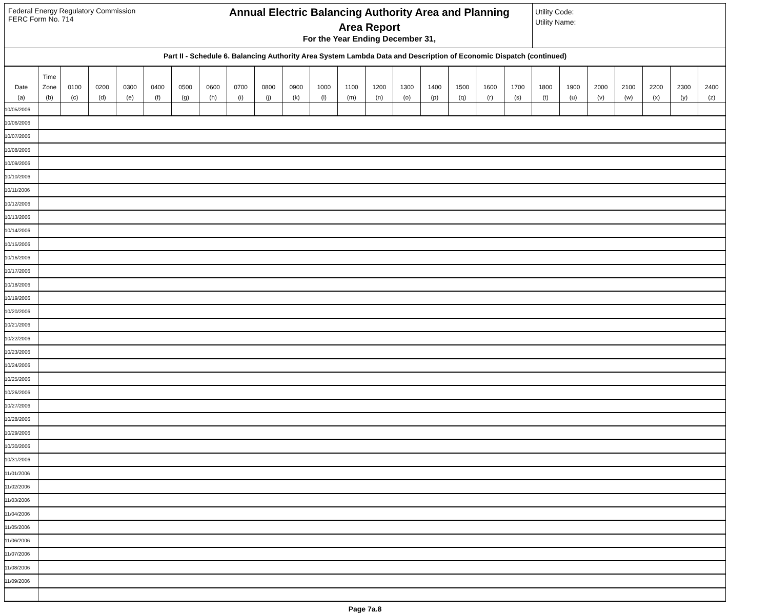Federal Energy Regulatory Commission
FERC Form No. 714
Annual Electric Balancing Authority Area and Planning
Area Report
For the Year Ending December 31,
Utility Code:
Utility Name:
Part II - Schedule 6. Balancing Authority Area System Lambda Data and Description of Economic Dispatch (continued)
| Date (a) | Time Zone (b) | 0100 (c) | 0200 (d) | 0300 (e) | 0400 (f) | 0500 (g) | 0600 (h) | 0700 (i) | 0800 (j) | 0900 (k) | 1000 (l) | 1100 (m) | 1200 (n) | 1300 (o) | 1400 (p) | 1500 (q) | 1600 (r) | 1700 (s) | 1800 (t) | 1900 (u) | 2000 (v) | 2100 (w) | 2200 (x) | 2300 (y) | 2400 (z) |
| --- | --- | --- | --- | --- | --- | --- | --- | --- | --- | --- | --- | --- | --- | --- | --- | --- | --- | --- | --- | --- | --- | --- | --- | --- | --- |
| 10/05/2006 | | | | | | | | | | | | | | | | | | | | | | | | | |
| 10/06/2006 | | | | | | | | | | | | | | | | | | | | | | | | | |
| 10/07/2006 | | | | | | | | | | | | | | | | | | | | | | | | | |
| 10/08/2006 | | | | | | | | | | | | | | | | | | | | | | | | | |
| 10/09/2006 | | | | | | | | | | | | | | | | | | | | | | | | | |
| 10/10/2006 | | | | | | | | | | | | | | | | | | | | | | | | | |
| 10/11/2006 | | | | | | | | | | | | | | | | | | | | | | | | | |
| 10/12/2006 | | | | | | | | | | | | | | | | | | | | | | | | | |
| 10/13/2006 | | | | | | | | | | | | | | | | | | | | | | | | | |
| 10/14/2006 | | | | | | | | | | | | | | | | | | | | | | | | | |
| 10/15/2006 | | | | | | | | | | | | | | | | | | | | | | | | | |
| 10/16/2006 | | | | | | | | | | | | | | | | | | | | | | | | | |
| 10/17/2006 | | | | | | | | | | | | | | | | | | | | | | | | | |
| 10/18/2006 | | | | | | | | | | | | | | | | | | | | | | | | | |
| 10/19/2006 | | | | | | | | | | | | | | | | | | | | | | | | | |
| 10/20/2006 | | | | | | | | | | | | | | | | | | | | | | | | | |
| 10/21/2006 | | | | | | | | | | | | | | | | | | | | | | | | | |
| 10/22/2006 | | | | | | | | | | | | | | | | | | | | | | | | | |
| 10/23/2006 | | | | | | | | | | | | | | | | | | | | | | | | | |
| 10/24/2006 | | | | | | | | | | | | | | | | | | | | | | | | | |
| 10/25/2006 | | | | | | | | | | | | | | | | | | | | | | | | | |
| 10/26/2006 | | | | | | | | | | | | | | | | | | | | | | | | | |
| 10/27/2006 | | | | | | | | | | | | | | | | | | | | | | | | | |
| 10/28/2006 | | | | | | | | | | | | | | | | | | | | | | | | | |
| 10/29/2006 | | | | | | | | | | | | | | | | | | | | | | | | | |
| 10/30/2006 | | | | | | | | | | | | | | | | | | | | | | | | | |
| 10/31/2006 | | | | | | | | | | | | | | | | | | | | | | | | | |
| 11/01/2006 | | | | | | | | | | | | | | | | | | | | | | | | | |
| 11/02/2006 | | | | | | | | | | | | | | | | | | | | | | | | | |
| 11/03/2006 | | | | | | | | | | | | | | | | | | | | | | | | | |
| 11/04/2006 | | | | | | | | | | | | | | | | | | | | | | | | | |
| 11/05/2006 | | | | | | | | | | | | | | | | | | | | | | | | | |
| 11/06/2006 | | | | | | | | | | | | | | | | | | | | | | | | | |
| 11/07/2006 | | | | | | | | | | | | | | | | | | | | | | | | | |
| 11/08/2006 | | | | | | | | | | | | | | | | | | | | | | | | | |
| 11/09/2006 | | | | | | | | | | | | | | | | | | | | | | | | | |
Page 7a.8